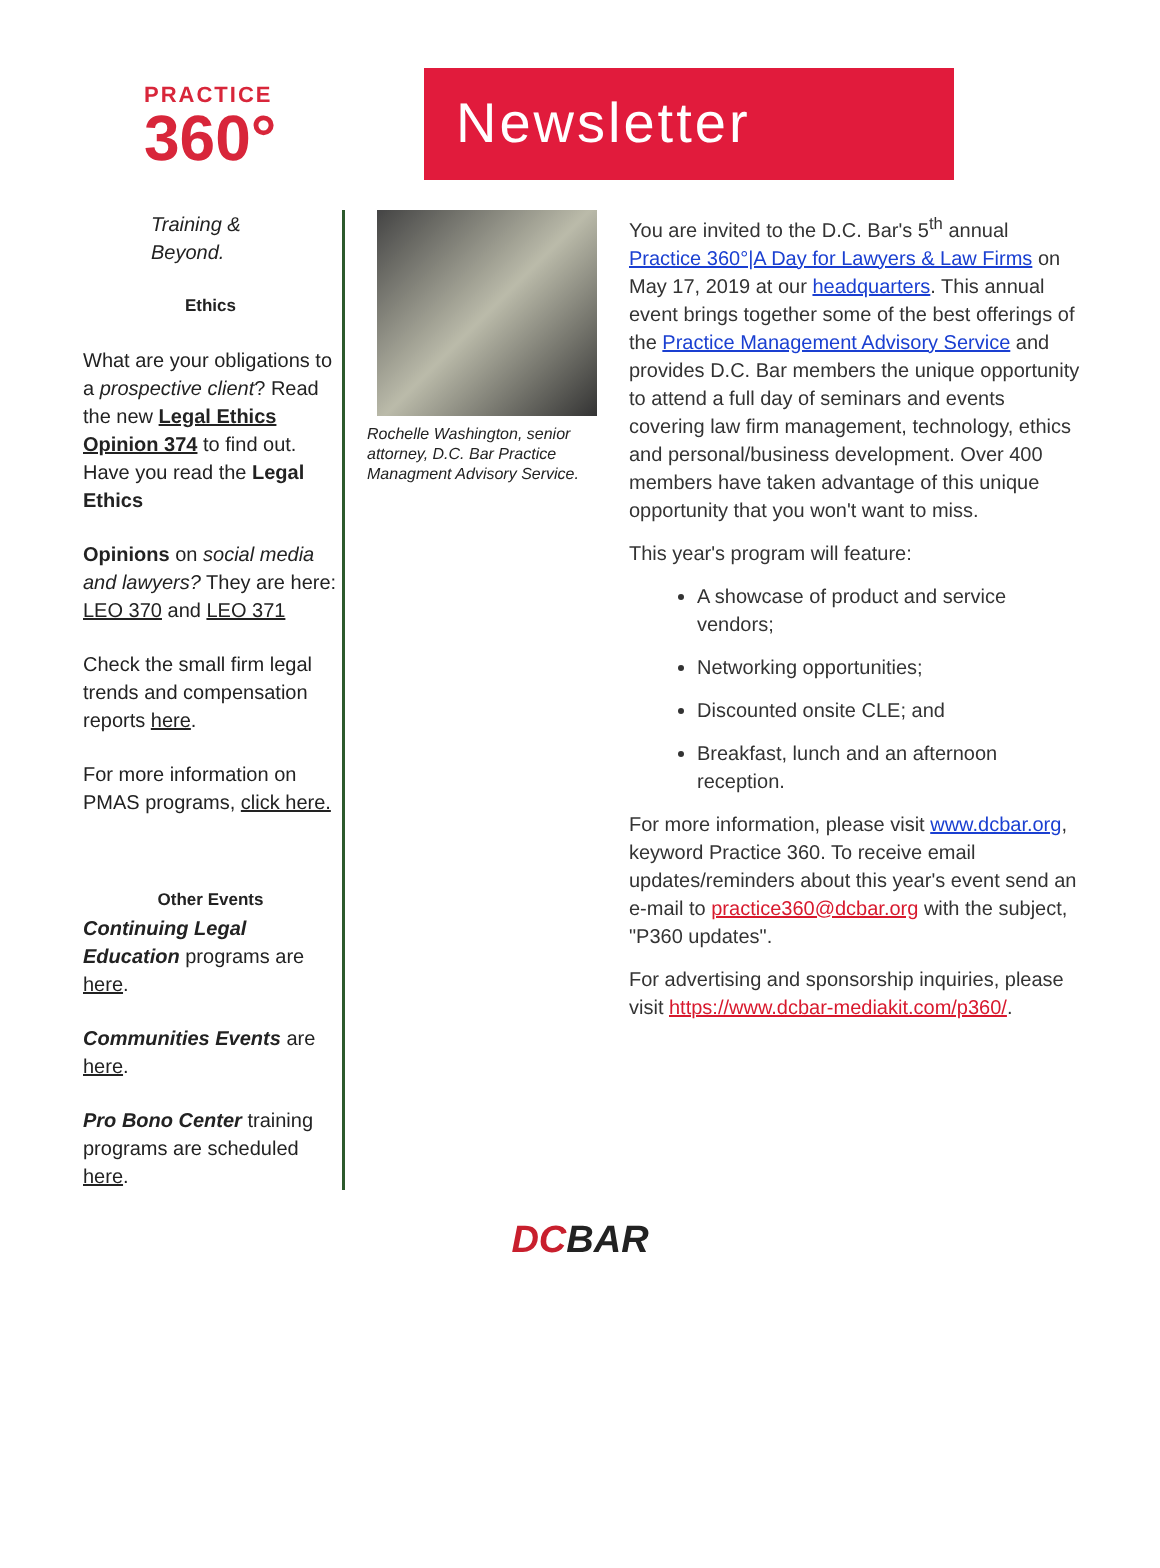PRACTICE
360°
Newsletter
Training &
Beyond.
Ethics
What are your obligations to a prospective client? Read the new Legal Ethics Opinion 374 to find out. Have you read the Legal Ethics
Opinions on social media and lawyers? They are here: LEO 370 and LEO 371
Check the small firm legal trends and compensation reports here.
For more information on PMAS programs, click here.
Other Events
Continuing Legal Education programs are here.
Communities Events are here.
Pro Bono Center training programs are scheduled here.
Rochelle Washington, senior attorney, D.C. Bar Practice Managment Advisory Service.
You are invited to the D.C. Bar's 5<sup>th</sup> annual Practice 360°|A Day for Lawyers & Law Firms on May 17, 2019 at our headquarters. This annual event brings together some of the best offerings of the Practice Management Advisory Service and provides D.C. Bar members the unique opportunity to attend a full day of seminars and events covering law firm management, technology, ethics and personal/business development. Over 400 members have taken advantage of this unique opportunity that you won't want to miss.
This year's program will feature:
A showcase of product and service vendors;
Networking opportunities;
Discounted onsite CLE; and
Breakfast, lunch and an afternoon reception.
For more information, please visit www.dcbar.org, keyword Practice 360. To receive email updates/reminders about this year's event send an e-mail to practice360@dcbar.org with the subject, "P360 updates".
For advertising and sponsorship inquiries, please visit https://www.dcbar-mediakit.com/p360/.
DCBAR